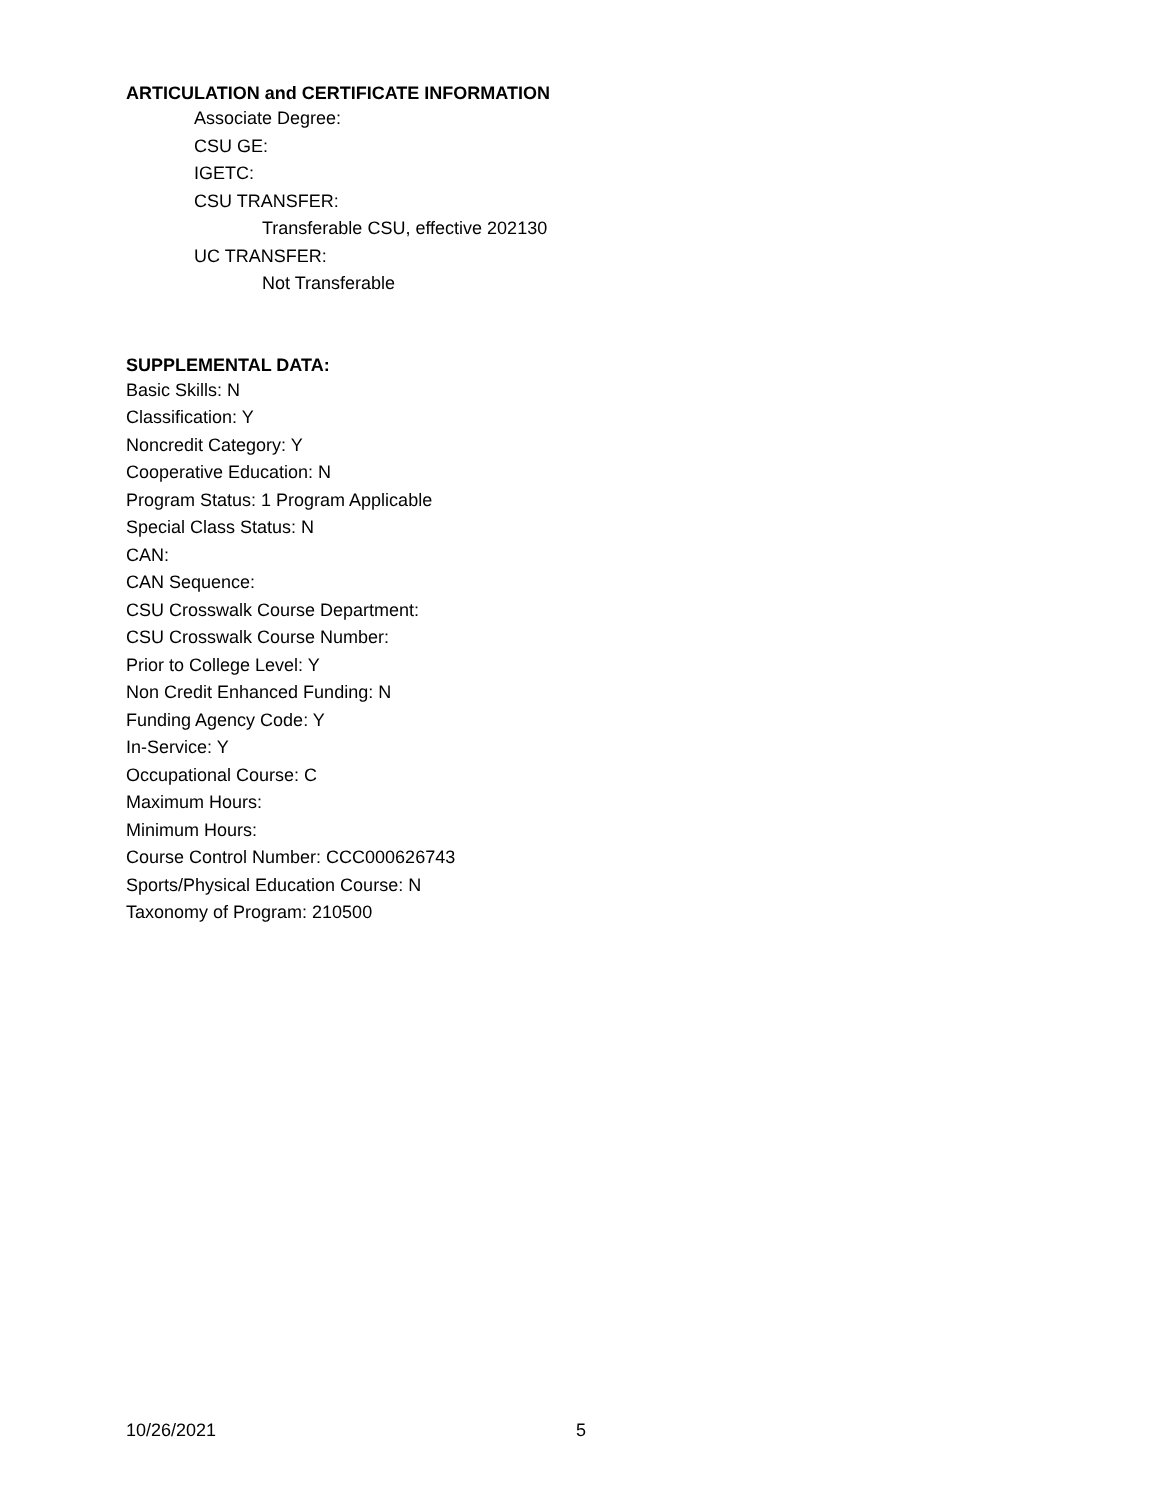ARTICULATION and CERTIFICATE INFORMATION
Associate Degree:
CSU GE:
IGETC:
CSU TRANSFER:
Transferable CSU, effective 202130
UC TRANSFER:
Not Transferable
SUPPLEMENTAL DATA:
Basic Skills: N
Classification: Y
Noncredit Category: Y
Cooperative Education: N
Program Status: 1 Program Applicable
Special Class Status: N
CAN:
CAN Sequence:
CSU Crosswalk Course Department:
CSU Crosswalk Course Number:
Prior to College Level: Y
Non Credit Enhanced Funding: N
Funding Agency Code: Y
In-Service: Y
Occupational Course: C
Maximum Hours:
Minimum Hours:
Course Control Number: CCC000626743
Sports/Physical Education Course: N
Taxonomy of Program: 210500
10/26/2021 5